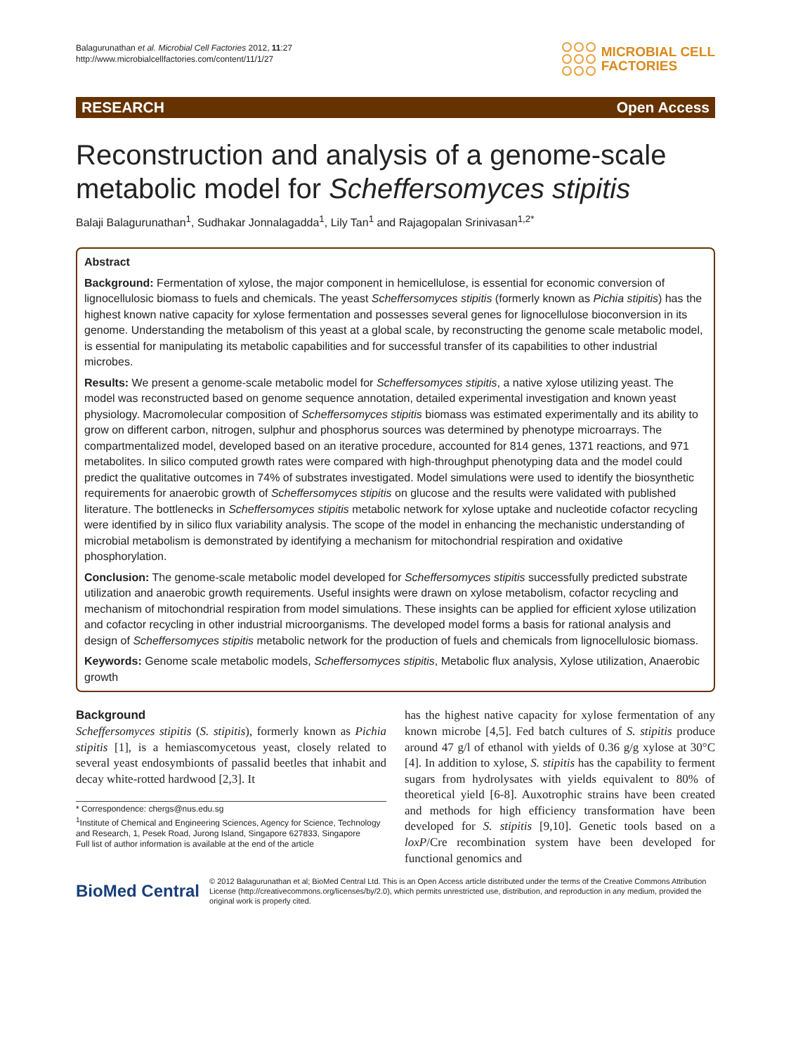Balagurunathan et al. Microbial Cell Factories 2012, 11:27
http://www.microbialcellfactories.com/content/11/1/27
MICROBIAL CELL
FACTORIES
RESEARCH Open Access
Reconstruction and analysis of a genome-scale metabolic model for Scheffersomyces stipitis
Balaji Balagurunathan<sup>1</sup>, Sudhakar Jonnalagadda<sup>1</sup>, Lily Tan<sup>1</sup> and Rajagopalan Srinivasan<sup>1,2*</sup>
Abstract
Background: Fermentation of xylose, the major component in hemicellulose, is essential for economic conversion of lignocellulosic biomass to fuels and chemicals. The yeast Scheffersomyces stipitis (formerly known as Pichia stipitis) has the highest known native capacity for xylose fermentation and possesses several genes for lignocellulose bioconversion in its genome. Understanding the metabolism of this yeast at a global scale, by reconstructing the genome scale metabolic model, is essential for manipulating its metabolic capabilities and for successful transfer of its capabilities to other industrial microbes.
Results: We present a genome-scale metabolic model for Scheffersomyces stipitis, a native xylose utilizing yeast. The model was reconstructed based on genome sequence annotation, detailed experimental investigation and known yeast physiology. Macromolecular composition of Scheffersomyces stipitis biomass was estimated experimentally and its ability to grow on different carbon, nitrogen, sulphur and phosphorus sources was determined by phenotype microarrays. The compartmentalized model, developed based on an iterative procedure, accounted for 814 genes, 1371 reactions, and 971 metabolites. In silico computed growth rates were compared with high-throughput phenotyping data and the model could predict the qualitative outcomes in 74% of substrates investigated. Model simulations were used to identify the biosynthetic requirements for anaerobic growth of Scheffersomyces stipitis on glucose and the results were validated with published literature. The bottlenecks in Scheffersomyces stipitis metabolic network for xylose uptake and nucleotide cofactor recycling were identified by in silico flux variability analysis. The scope of the model in enhancing the mechanistic understanding of microbial metabolism is demonstrated by identifying a mechanism for mitochondrial respiration and oxidative phosphorylation.
Conclusion: The genome-scale metabolic model developed for Scheffersomyces stipitis successfully predicted substrate utilization and anaerobic growth requirements. Useful insights were drawn on xylose metabolism, cofactor recycling and mechanism of mitochondrial respiration from model simulations. These insights can be applied for efficient xylose utilization and cofactor recycling in other industrial microorganisms. The developed model forms a basis for rational analysis and design of Scheffersomyces stipitis metabolic network for the production of fuels and chemicals from lignocellulosic biomass.
Keywords: Genome scale metabolic models, Scheffersomyces stipitis, Metabolic flux analysis, Xylose utilization, Anaerobic growth
Background
Scheffersomyces stipitis (S. stipitis), formerly known as Pichia stipitis [1], is a hemiascomycetous yeast, closely related to several yeast endosymbionts of passalid beetles that inhabit and decay white-rotted hardwood [2,3]. It
* Correspondence: chergs@nus.edu.sg
<sup>1</sup> Institute of Chemical and Engineering Sciences, Agency for Science, Technology and Research, 1, Pesek Road, Jurong Island, Singapore 627833, Singapore
Full list of author information is available at the end of the article
has the highest native capacity for xylose fermentation of any known microbe [4,5]. Fed batch cultures of S. stipitis produce around 47 g/l of ethanol with yields of 0.36 g/g xylose at 30°C [4]. In addition to xylose, S. stipitis has the capability to ferment sugars from hydrolysates with yields equivalent to 80% of theoretical yield [6-8]. Auxotrophic strains have been created and methods for high efficiency transformation have been developed for S. stipitis [9,10]. Genetic tools based on a loxP/Cre recombination system have been developed for functional genomics and
BioMed Central
© 2012 Balagurunathan et al; BioMed Central Ltd. This is an Open Access article distributed under the terms of the Creative Commons Attribution License (http://creativecommons.org/licenses/by/2.0), which permits unrestricted use, distribution, and reproduction in any medium, provided the original work is properly cited.